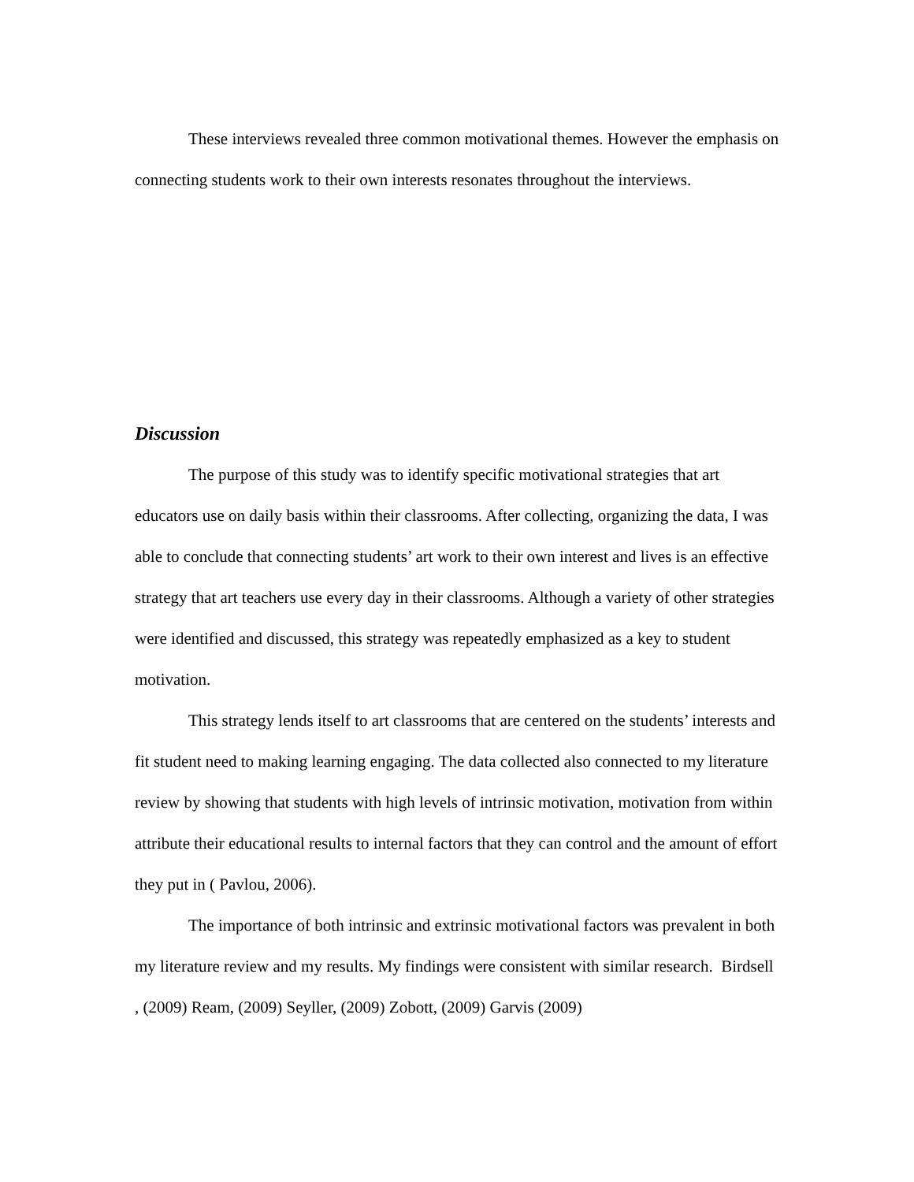These interviews revealed three common motivational themes. However the emphasis on connecting students work to their own interests resonates throughout the interviews.
Discussion
The purpose of this study was to identify specific motivational strategies that art educators use on daily basis within their classrooms. After collecting, organizing the data, I was able to conclude that connecting students’ art work to their own interest and lives is an effective strategy that art teachers use every day in their classrooms. Although a variety of other strategies were identified and discussed, this strategy was repeatedly emphasized as a key to student motivation.
This strategy lends itself to art classrooms that are centered on the students’ interests and fit student need to making learning engaging. The data collected also connected to my literature review by showing that students with high levels of intrinsic motivation, motivation from within attribute their educational results to internal factors that they can control and the amount of effort they put in ( Pavlou, 2006).
The importance of both intrinsic and extrinsic motivational factors was prevalent in both my literature review and my results. My findings were consistent with similar research. Birdsell , (2009) Ream, (2009) Seyller, (2009) Zobott, (2009) Garvis (2009)